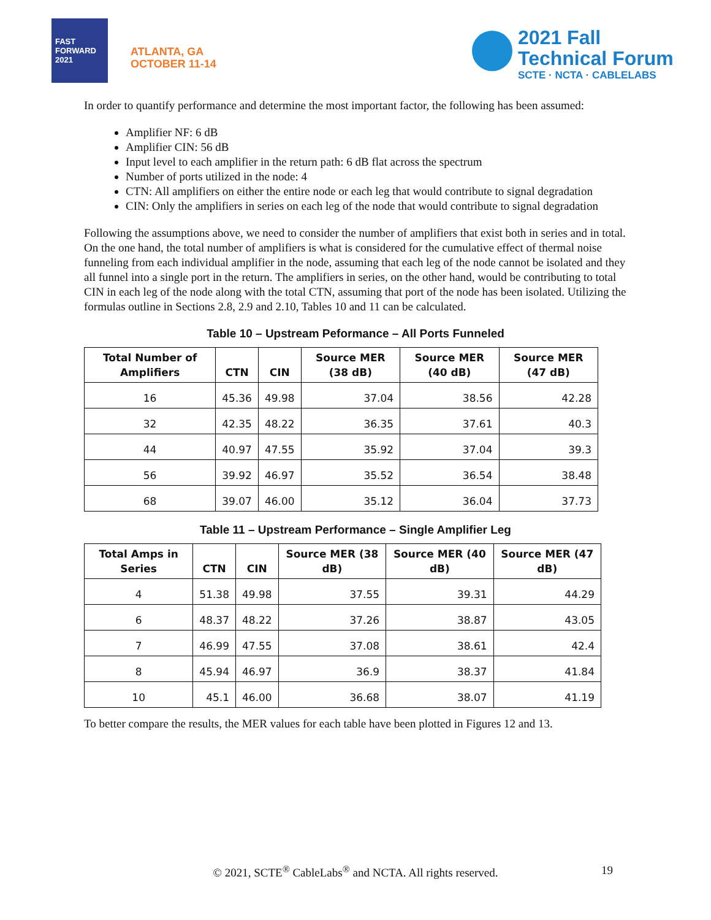FAST
FORWARD
2021
ATLANTA, GA
OCTOBER 11-14
2021 Fall
Technical Forum
SCTE · NCTA · CABLELABS
In order to quantify performance and determine the most important factor, the following has been assumed:
Amplifier NF: 6 dB
Amplifier CIN: 56 dB
Input level to each amplifier in the return path: 6 dB flat across the spectrum
Number of ports utilized in the node: 4
CTN: All amplifiers on either the entire node or each leg that would contribute to signal degradation
CIN: Only the amplifiers in series on each leg of the node that would contribute to signal degradation
Following the assumptions above, we need to consider the number of amplifiers that exist both in series and in total. On the one hand, the total number of amplifiers is what is considered for the cumulative effect of thermal noise funneling from each individual amplifier in the node, assuming that each leg of the node cannot be isolated and they all funnel into a single port in the return. The amplifiers in series, on the other hand, would be contributing to total CIN in each leg of the node along with the total CTN, assuming that port of the node has been isolated. Utilizing the formulas outline in Sections 2.8, 2.9 and 2.10, Tables 10 and 11 can be calculated.
Table 10 – Upstream Peformance – All Ports Funneled
| Total Number of Amplifiers | CTN | CIN | Source MER (38 dB) | Source MER (40 dB) | Source MER (47 dB) |
| --- | --- | --- | --- | --- | --- |
| 16 | 45.36 | 49.98 | 37.04 | 38.56 | 42.28 |
| 32 | 42.35 | 48.22 | 36.35 | 37.61 | 40.3 |
| 44 | 40.97 | 47.55 | 35.92 | 37.04 | 39.3 |
| 56 | 39.92 | 46.97 | 35.52 | 36.54 | 38.48 |
| 68 | 39.07 | 46.00 | 35.12 | 36.04 | 37.73 |
Table 11 – Upstream Performance – Single Amplifier Leg
| Total Amps in Series | CTN | CIN | Source MER (38 dB) | Source MER (40 dB) | Source MER (47 dB) |
| --- | --- | --- | --- | --- | --- |
| 4 | 51.38 | 49.98 | 37.55 | 39.31 | 44.29 |
| 6 | 48.37 | 48.22 | 37.26 | 38.87 | 43.05 |
| 7 | 46.99 | 47.55 | 37.08 | 38.61 | 42.4 |
| 8 | 45.94 | 46.97 | 36.9 | 38.37 | 41.84 |
| 10 | 45.1 | 46.00 | 36.68 | 38.07 | 41.19 |
To better compare the results, the MER values for each table have been plotted in Figures 12 and 13.
© 2021, SCTE<sup>®</sup> CableLabs<sup>®</sup> and NCTA. All rights reserved. 19